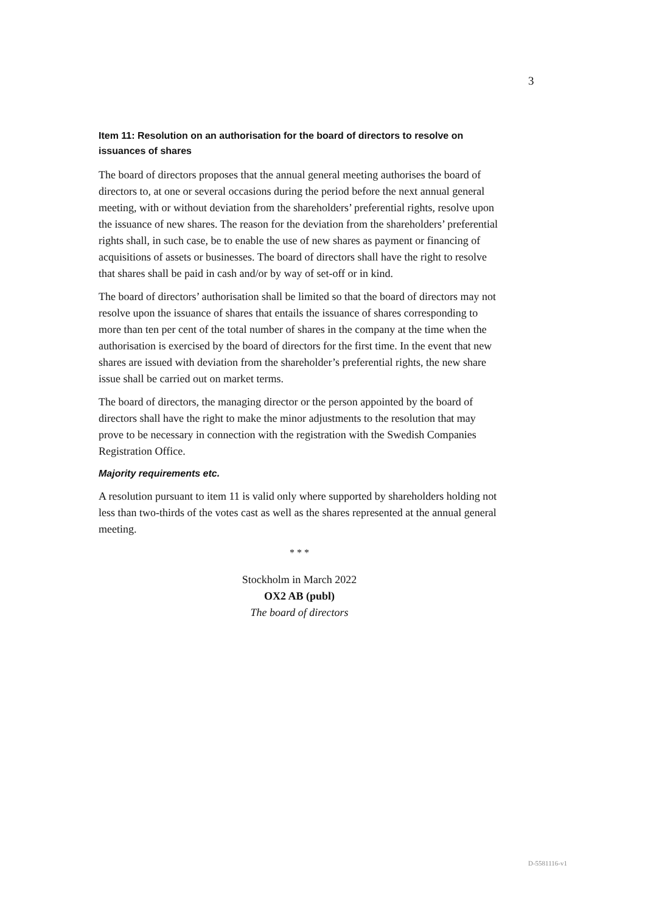3
Item 11: Resolution on an authorisation for the board of directors to resolve on issuances of shares
The board of directors proposes that the annual general meeting authorises the board of directors to, at one or several occasions during the period before the next annual general meeting, with or without deviation from the shareholders’ preferential rights, resolve upon the issuance of new shares. The reason for the deviation from the shareholders’ preferential rights shall, in such case, be to enable the use of new shares as payment or financing of acquisitions of assets or businesses. The board of directors shall have the right to resolve that shares shall be paid in cash and/or by way of set-off or in kind.
The board of directors’ authorisation shall be limited so that the board of directors may not resolve upon the issuance of shares that entails the issuance of shares corresponding to more than ten per cent of the total number of shares in the company at the time when the authorisation is exercised by the board of directors for the first time. In the event that new shares are issued with deviation from the shareholder’s preferential rights, the new share issue shall be carried out on market terms.
The board of directors, the managing director or the person appointed by the board of directors shall have the right to make the minor adjustments to the resolution that may prove to be necessary in connection with the registration with the Swedish Companies Registration Office.
Majority requirements etc.
A resolution pursuant to item 11 is valid only where supported by shareholders holding not less than two-thirds of the votes cast as well as the shares represented at the annual general meeting.
* * *
Stockholm in March 2022
OX2 AB (publ)
The board of directors
D-5581116-v1